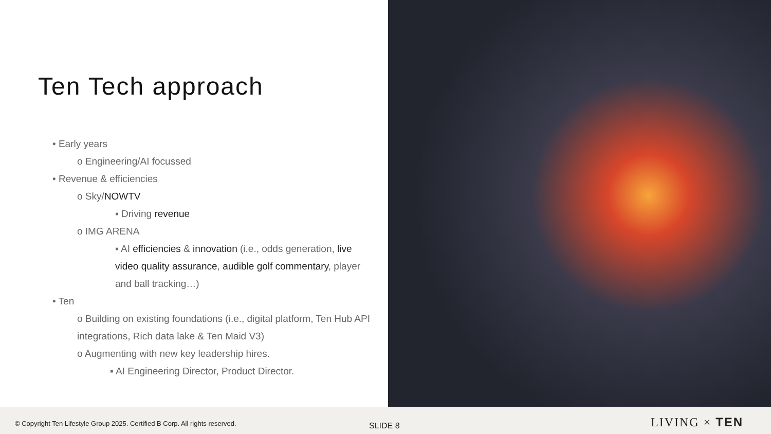Ten Tech approach
• Early years
o Engineering/AI focussed
• Revenue & efficiencies
o Sky/NOWTV
▪ Driving revenue
o IMG ARENA
▪ AI efficiencies & innovation (i.e., odds generation, live video quality assurance, audible golf commentary, player and ball tracking…)
• Ten
o Building on existing foundations (i.e., digital platform, Ten Hub API integrations, Rich data lake & Ten Maid V3)
o Augmenting with new key leadership hires.
▪ AI Engineering Director, Product Director.
© Copyright Ten Lifestyle Group 2025. Certified B Corp. All rights reserved. SLIDE 8 LIVING × TEN